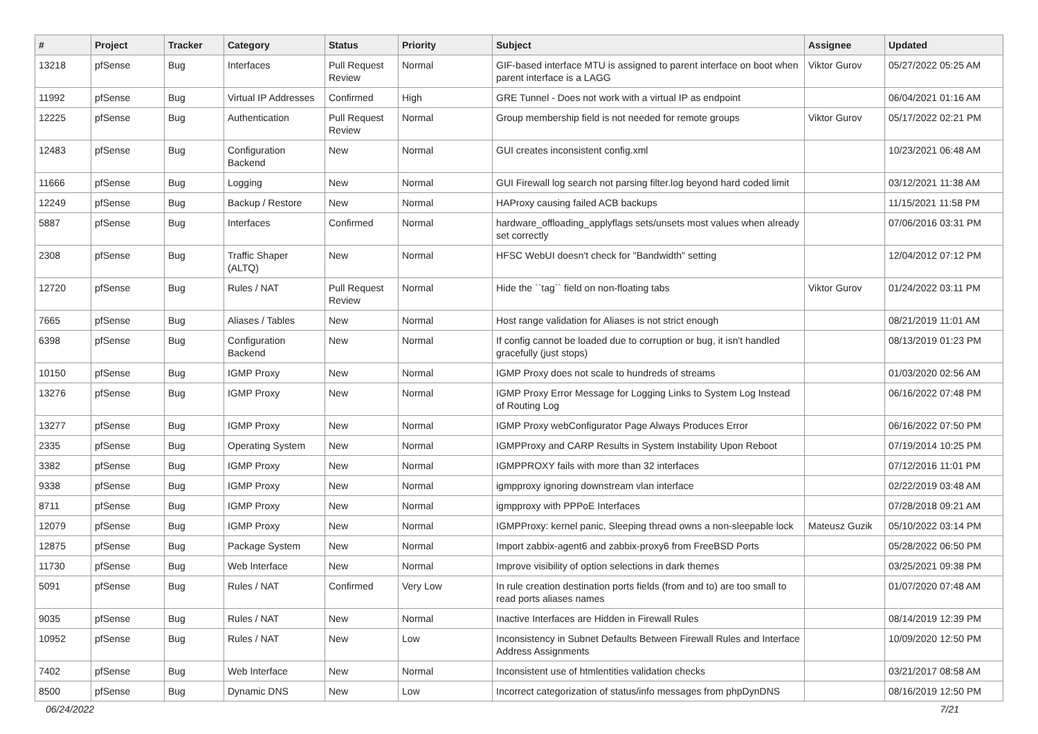| # | Project | Tracker | Category | Status | Priority | Subject | Assignee | Updated |
| --- | --- | --- | --- | --- | --- | --- | --- | --- |
| 13218 | pfSense | Bug | Interfaces | Pull Request Review | Normal | GIF-based interface MTU is assigned to parent interface on boot when parent interface is a LAGG | Viktor Gurov | 05/27/2022 05:25 AM |
| 11992 | pfSense | Bug | Virtual IP Addresses | Confirmed | High | GRE Tunnel - Does not work with a virtual IP as endpoint | | 06/04/2021 01:16 AM |
| 12225 | pfSense | Bug | Authentication | Pull Request Review | Normal | Group membership field is not needed for remote groups | Viktor Gurov | 05/17/2022 02:21 PM |
| 12483 | pfSense | Bug | Configuration Backend | New | Normal | GUI creates inconsistent config.xml | | 10/23/2021 06:48 AM |
| 11666 | pfSense | Bug | Logging | New | Normal | GUI Firewall log search not parsing filter.log beyond hard coded limit | | 03/12/2021 11:38 AM |
| 12249 | pfSense | Bug | Backup / Restore | New | Normal | HAProxy causing failed ACB backups | | 11/15/2021 11:58 PM |
| 5887 | pfSense | Bug | Interfaces | Confirmed | Normal | hardware_offloading_applyflags sets/unsets most values when already set correctly | | 07/06/2016 03:31 PM |
| 2308 | pfSense | Bug | Traffic Shaper (ALTQ) | New | Normal | HFSC WebUI doesn't check for "Bandwidth" setting | | 12/04/2012 07:12 PM |
| 12720 | pfSense | Bug | Rules / NAT | Pull Request Review | Normal | Hide the ``tag`` field on non-floating tabs | Viktor Gurov | 01/24/2022 03:11 PM |
| 7665 | pfSense | Bug | Aliases / Tables | New | Normal | Host range validation for Aliases is not strict enough | | 08/21/2019 11:01 AM |
| 6398 | pfSense | Bug | Configuration Backend | New | Normal | If config cannot be loaded due to corruption or bug, it isn't handled gracefully (just stops) | | 08/13/2019 01:23 PM |
| 10150 | pfSense | Bug | IGMP Proxy | New | Normal | IGMP Proxy does not scale to hundreds of streams | | 01/03/2020 02:56 AM |
| 13276 | pfSense | Bug | IGMP Proxy | New | Normal | IGMP Proxy Error Message for Logging Links to System Log Instead of Routing Log | | 06/16/2022 07:48 PM |
| 13277 | pfSense | Bug | IGMP Proxy | New | Normal | IGMP Proxy webConfigurator Page Always Produces Error | | 06/16/2022 07:50 PM |
| 2335 | pfSense | Bug | Operating System | New | Normal | IGMPProxy and CARP Results in System Instability Upon Reboot | | 07/19/2014 10:25 PM |
| 3382 | pfSense | Bug | IGMP Proxy | New | Normal | IGMPPROXY fails with more than 32 interfaces | | 07/12/2016 11:01 PM |
| 9338 | pfSense | Bug | IGMP Proxy | New | Normal | igmpproxy ignoring downstream vlan interface | | 02/22/2019 03:48 AM |
| 8711 | pfSense | Bug | IGMP Proxy | New | Normal | igmpproxy with PPPoE Interfaces | | 07/28/2018 09:21 AM |
| 12079 | pfSense | Bug | IGMP Proxy | New | Normal | IGMPProxy: kernel panic, Sleeping thread owns a non-sleepable lock | Mateusz Guzik | 05/10/2022 03:14 PM |
| 12875 | pfSense | Bug | Package System | New | Normal | Import zabbix-agent6 and zabbix-proxy6 from FreeBSD Ports | | 05/28/2022 06:50 PM |
| 11730 | pfSense | Bug | Web Interface | New | Normal | Improve visibility of option selections in dark themes | | 03/25/2021 09:38 PM |
| 5091 | pfSense | Bug | Rules / NAT | Confirmed | Very Low | In rule creation destination ports fields (from and to) are too small to read ports aliases names | | 01/07/2020 07:48 AM |
| 9035 | pfSense | Bug | Rules / NAT | New | Normal | Inactive Interfaces are Hidden in Firewall Rules | | 08/14/2019 12:39 PM |
| 10952 | pfSense | Bug | Rules / NAT | New | Low | Inconsistency in Subnet Defaults Between Firewall Rules and Interface Address Assignments | | 10/09/2020 12:50 PM |
| 7402 | pfSense | Bug | Web Interface | New | Normal | Inconsistent use of htmlentities validation checks | | 03/21/2017 08:58 AM |
| 8500 | pfSense | Bug | Dynamic DNS | New | Low | Incorrect categorization of status/info messages from phpDynDNS | | 08/16/2019 12:50 PM |
06/24/2022 7/21